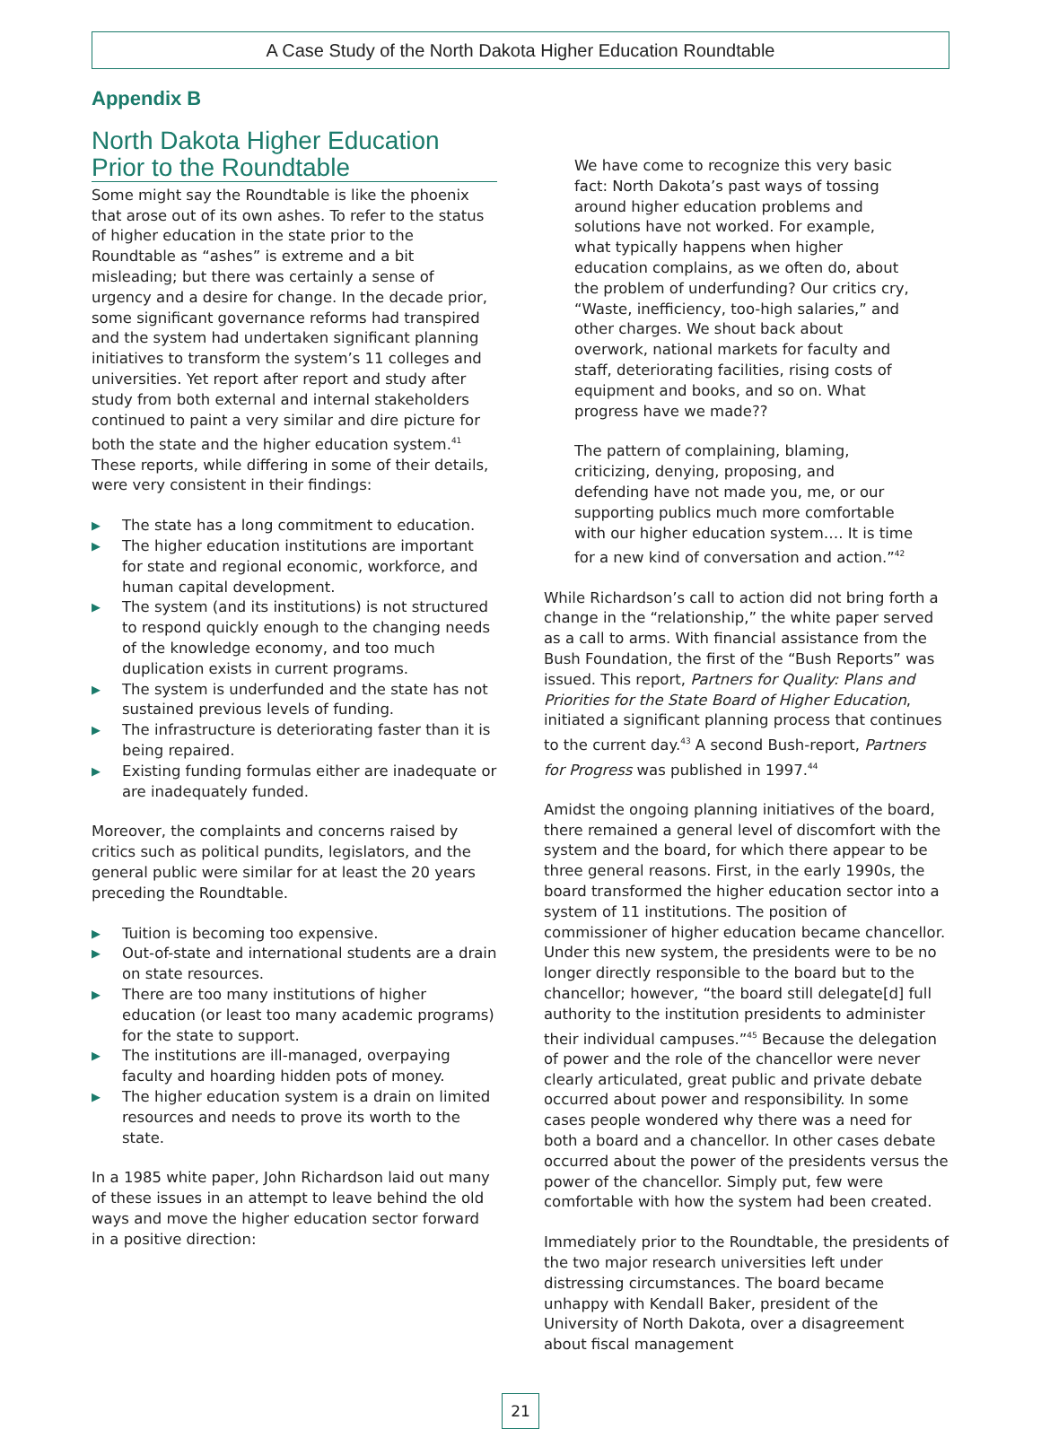A Case Study of the North Dakota Higher Education Roundtable
Appendix B
North Dakota Higher Education Prior to the Roundtable
Some might say the Roundtable is like the phoenix that arose out of its own ashes. To refer to the status of higher education in the state prior to the Roundtable as “ashes” is extreme and a bit misleading; but there was certainly a sense of urgency and a desire for change. In the decade prior, some significant governance reforms had transpired and the system had undertaken significant planning initiatives to transform the system’s 11 colleges and universities. Yet report after report and study after study from both external and internal stakeholders continued to paint a very similar and dire picture for both the state and the higher education system.<sup>41</sup> These reports, while differing in some of their details, were very consistent in their findings:
▶ The state has a long commitment to education.
▶ The higher education institutions are important for state and regional economic, workforce, and human capital development.
▶ The system (and its institutions) is not structured to respond quickly enough to the changing needs of the knowledge economy, and too much duplication exists in current programs.
▶ The system is underfunded and the state has not sustained previous levels of funding.
▶ The infrastructure is deteriorating faster than it is being repaired.
▶ Existing funding formulas either are inadequate or are inadequately funded.
Moreover, the complaints and concerns raised by critics such as political pundits, legislators, and the general public were similar for at least the 20 years preceding the Roundtable.
▶ Tuition is becoming too expensive.
▶ Out-of-state and international students are a drain on state resources.
▶ There are too many institutions of higher education (or least too many academic programs) for the state to support.
▶ The institutions are ill-managed, overpaying faculty and hoarding hidden pots of money.
▶ The higher education system is a drain on limited resources and needs to prove its worth to the state.
In a 1985 white paper, John Richardson laid out many of these issues in an attempt to leave behind the old ways and move the higher education sector forward in a positive direction:
We have come to recognize this very basic fact: North Dakota’s past ways of tossing around higher education problems and solutions have not worked. For example, what typically happens when higher education complains, as we often do, about the problem of underfunding? Our critics cry, “Waste, inefficiency, too-high salaries,” and other charges. We shout back about overwork, national markets for faculty and staff, deteriorating facilities, rising costs of equipment and books, and so on. What progress have we made??
The pattern of complaining, blaming, criticizing, denying, proposing, and defending have not made you, me, or our supporting publics much more comfortable with our higher education system…. It is time for a new kind of conversation and action.”<sup>42</sup>
While Richardson’s call to action did not bring forth a change in the “relationship,” the white paper served as a call to arms. With financial assistance from the Bush Foundation, the first of the “Bush Reports” was issued. This report, Partners for Quality: Plans and Priorities for the State Board of Higher Education, initiated a significant planning process that continues to the current day.<sup>43</sup> A second Bush-report, Partners for Progress was published in 1997.<sup>44</sup>
Amidst the ongoing planning initiatives of the board, there remained a general level of discomfort with the system and the board, for which there appear to be three general reasons. First, in the early 1990s, the board transformed the higher education sector into a system of 11 institutions. The position of commissioner of higher education became chancellor. Under this new system, the presidents were to be no longer directly responsible to the board but to the chancellor; however, “the board still delegate[d] full authority to the institution presidents to administer their individual campuses.”<sup>45</sup> Because the delegation of power and the role of the chancellor were never clearly articulated, great public and private debate occurred about power and responsibility. In some cases people wondered why there was a need for both a board and a chancellor. In other cases debate occurred about the power of the presidents versus the power of the chancellor. Simply put, few were comfortable with how the system had been created.
Immediately prior to the Roundtable, the presidents of the two major research universities left under distressing circumstances. The board became unhappy with Kendall Baker, president of the University of North Dakota, over a disagreement about fiscal management
21